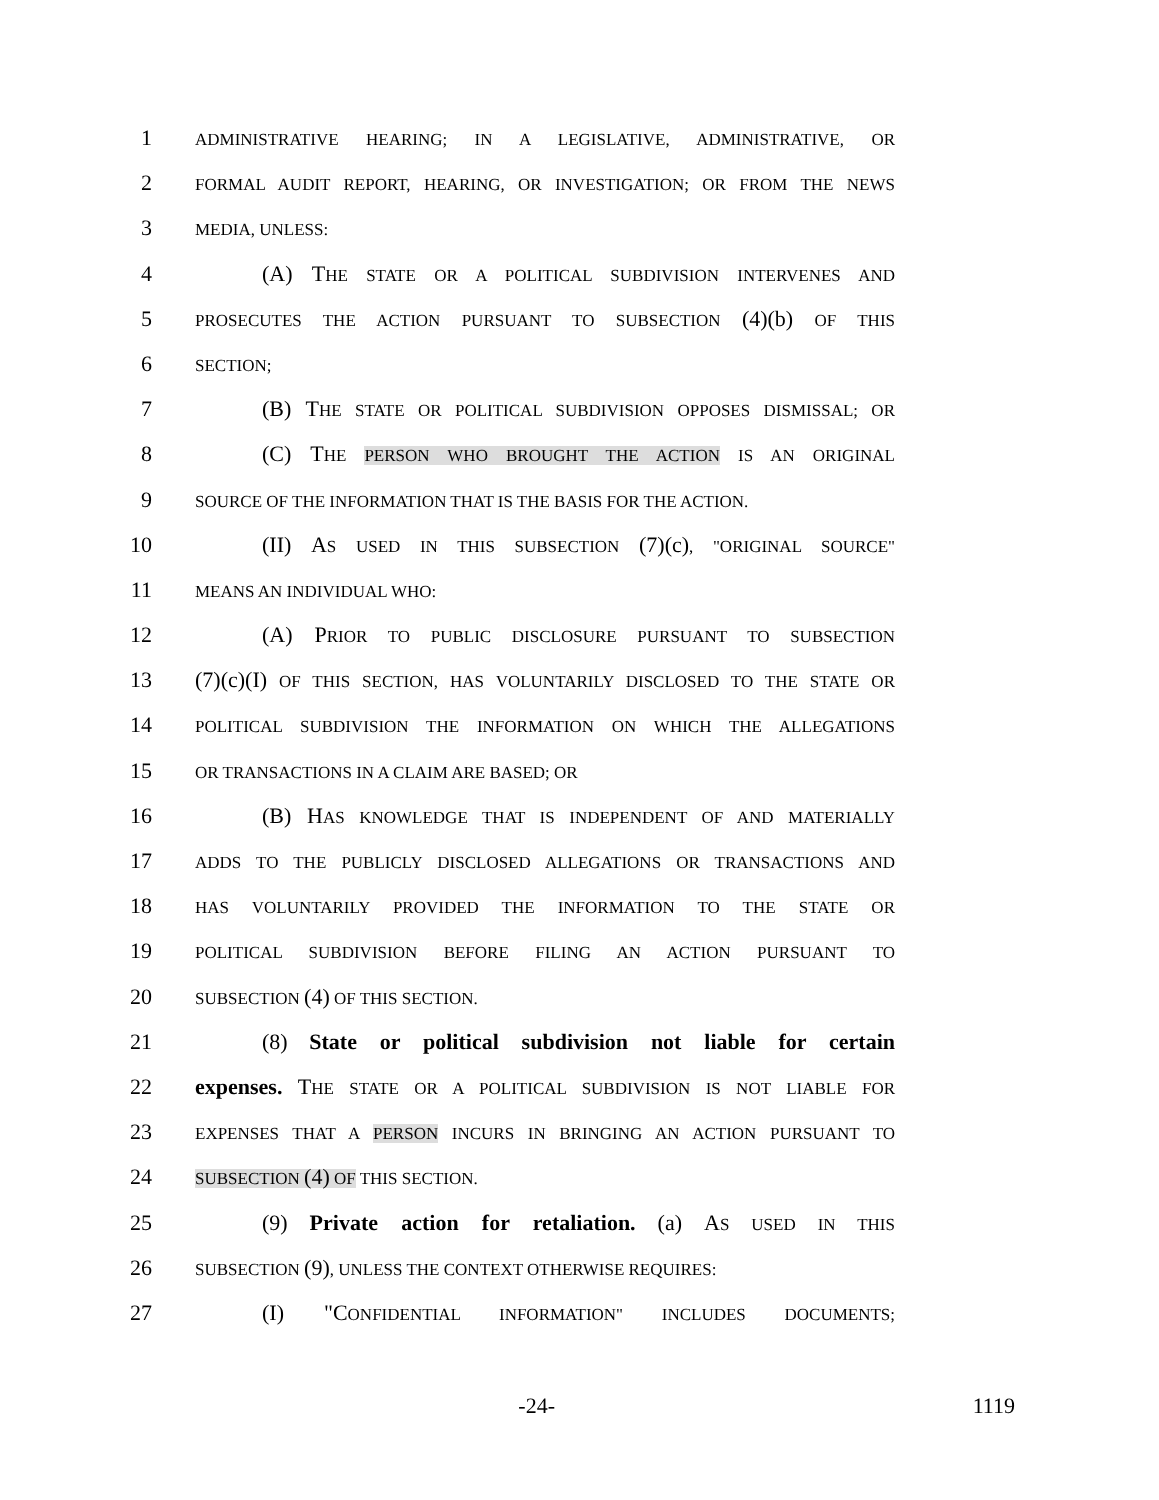1 ADMINISTRATIVE HEARING; IN A LEGISLATIVE, ADMINISTRATIVE, OR
2 FORMAL AUDIT REPORT, HEARING, OR INVESTIGATION; OR FROM THE NEWS
3 MEDIA, UNLESS:
4 (A) THE STATE OR A POLITICAL SUBDIVISION INTERVENES AND
5 PROSECUTES THE ACTION PURSUANT TO SUBSECTION (4)(b) OF THIS
6 SECTION;
7 (B) THE STATE OR POLITICAL SUBDIVISION OPPOSES DISMISSAL; OR
8 (C) THE PERSON WHO BROUGHT THE ACTION IS AN ORIGINAL
9 SOURCE OF THE INFORMATION THAT IS THE BASIS FOR THE ACTION.
10 (II) AS USED IN THIS SUBSECTION (7)(c), "ORIGINAL SOURCE"
11 MEANS AN INDIVIDUAL WHO:
12 (A) PRIOR TO PUBLIC DISCLOSURE PURSUANT TO SUBSECTION
13 (7)(c)(I) OF THIS SECTION, HAS VOLUNTARILY DISCLOSED TO THE STATE OR
14 POLITICAL SUBDIVISION THE INFORMATION ON WHICH THE ALLEGATIONS
15 OR TRANSACTIONS IN A CLAIM ARE BASED; OR
16 (B) HAS KNOWLEDGE THAT IS INDEPENDENT OF AND MATERIALLY
17 ADDS TO THE PUBLICLY DISCLOSED ALLEGATIONS OR TRANSACTIONS AND
18 HAS VOLUNTARILY PROVIDED THE INFORMATION TO THE STATE OR
19 POLITICAL SUBDIVISION BEFORE FILING AN ACTION PURSUANT TO
20 SUBSECTION (4) OF THIS SECTION.
21 (8) State or political subdivision not liable for certain
22 expenses. THE STATE OR A POLITICAL SUBDIVISION IS NOT LIABLE FOR
23 EXPENSES THAT A PERSON INCURS IN BRINGING AN ACTION PURSUANT TO
24 SUBSECTION (4) OF THIS SECTION.
25 (9) Private action for retaliation. (a) AS USED IN THIS
26 SUBSECTION (9), UNLESS THE CONTEXT OTHERWISE REQUIRES:
27 (I) "CONFIDENTIAL INFORMATION" INCLUDES DOCUMENTS;
-24- 1119